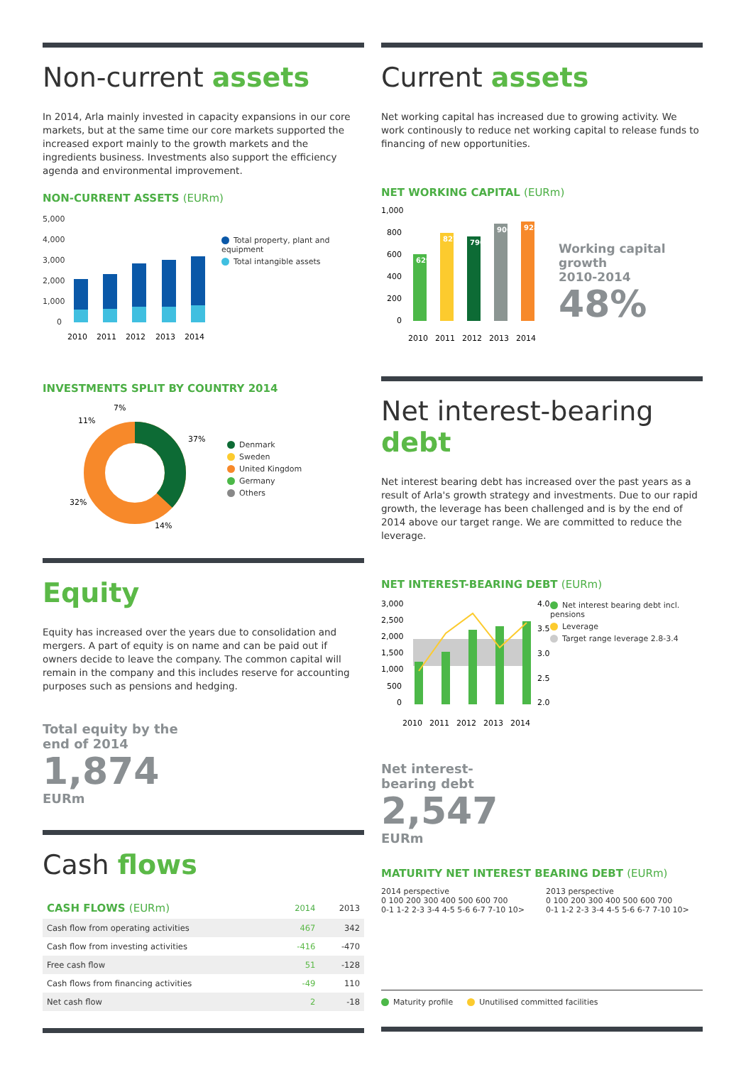Non-current assets
In 2014, Arla mainly invested in capacity expansions in our core markets, but at the same time our core markets supported the increased export mainly to the growth markets and the ingredients business. Investments also support the efficiency agenda and environmental improvement.
NON-CURRENT ASSETS (EURm)
5,000
4,000
3,000
2,000
1,000
0
2010
2011
2012
2013
2014
Total property, plant and equipment
Total intangible assets
INVESTMENTS SPLIT BY COUNTRY 2014
37%
14%
32%
11%
7%
Denmark
Sweden
United Kingdom
Germany
Others
Equity
Equity has increased over the years due to consolidation and mergers. A part of equity is on name and can be paid out if owners decide to leave the company. The common capital will remain in the company and this includes reserve for accounting purposes such as pensions and hedging.
Total equity by the
end of 2014
1,874
EURm
Cash flows
| CASH FLOWS (EURm) | 2014 | 2013 |
| --- | --- | --- |
| Cash flow from operating activities | 467 | 342 |
| Cash flow from investing activities | -416 | -470 |
| Free cash flow | 51 | -128 |
| Cash flows from financing activities | -49 | 110 |
| Net cash flow | 2 | -18 |
Current assets
Net working capital has increased due to growing activity. We work continously to reduce net working capital to release funds to financing of new opportunities.
NET WORKING CAPITAL (EURm)
1,000
800
600
400
200
0
629
827
790
906
928
2010
2011
2012
2013
2014
Working capital
growth
2010-2014
48%
Net interest-bearing debt
Net interest bearing debt has increased over the past years as a result of Arla's growth strategy and investments. Due to our rapid growth, the leverage has been challenged and is by the end of 2014 above our target range. We are committed to reduce the leverage.
NET INTEREST-BEARING DEBT (EURm)
3,000
2,500
2,000
1,500
1,000
500
0
4.0
3.5
3.0
2.5
2.0
2010
2011
2012
2013
2014
Net interest bearing debt incl. pensions
Leverage
Target range leverage 2.8-3.4
Net interest-
bearing debt
2,547
EURm
MATURITY NET INTEREST BEARING DEBT (EURm)
2014 perspective
0 100 200 300 400 500 600 700
0-1 1-2 2-3 3-4 4-5 5-6 6-7 7-10 10>
2013 perspective
0 100 200 300 400 500 600 700
0-1 1-2 2-3 3-4 4-5 5-6 6-7 7-10 10>
Maturity profile Unutilised committed facilities